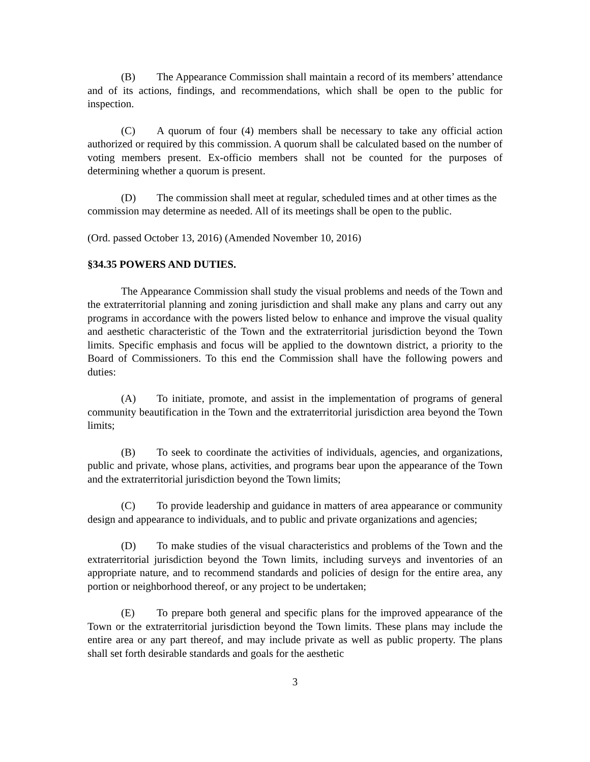(B) The Appearance Commission shall maintain a record of its members’ attendance and of its actions, findings, and recommendations, which shall be open to the public for inspection.
(C) A quorum of four (4) members shall be necessary to take any official action authorized or required by this commission. A quorum shall be calculated based on the number of voting members present. Ex-officio members shall not be counted for the purposes of determining whether a quorum is present.
(D) The commission shall meet at regular, scheduled times and at other times as the commission may determine as needed. All of its meetings shall be open to the public.
(Ord. passed October 13, 2016) (Amended November 10, 2016)
§34.35 POWERS AND DUTIES.
The Appearance Commission shall study the visual problems and needs of the Town and the extraterritorial planning and zoning jurisdiction and shall make any plans and carry out any programs in accordance with the powers listed below to enhance and improve the visual quality and aesthetic characteristic of the Town and the extraterritorial jurisdiction beyond the Town limits. Specific emphasis and focus will be applied to the downtown district, a priority to the Board of Commissioners. To this end the Commission shall have the following powers and duties:
(A) To initiate, promote, and assist in the implementation of programs of general community beautification in the Town and the extraterritorial jurisdiction area beyond the Town limits;
(B) To seek to coordinate the activities of individuals, agencies, and organizations, public and private, whose plans, activities, and programs bear upon the appearance of the Town and the extraterritorial jurisdiction beyond the Town limits;
(C) To provide leadership and guidance in matters of area appearance or community design and appearance to individuals, and to public and private organizations and agencies;
(D) To make studies of the visual characteristics and problems of the Town and the extraterritorial jurisdiction beyond the Town limits, including surveys and inventories of an appropriate nature, and to recommend standards and policies of design for the entire area, any portion or neighborhood thereof, or any project to be undertaken;
(E) To prepare both general and specific plans for the improved appearance of the Town or the extraterritorial jurisdiction beyond the Town limits. These plans may include the entire area or any part thereof, and may include private as well as public property. The plans shall set forth desirable standards and goals for the aesthetic
3